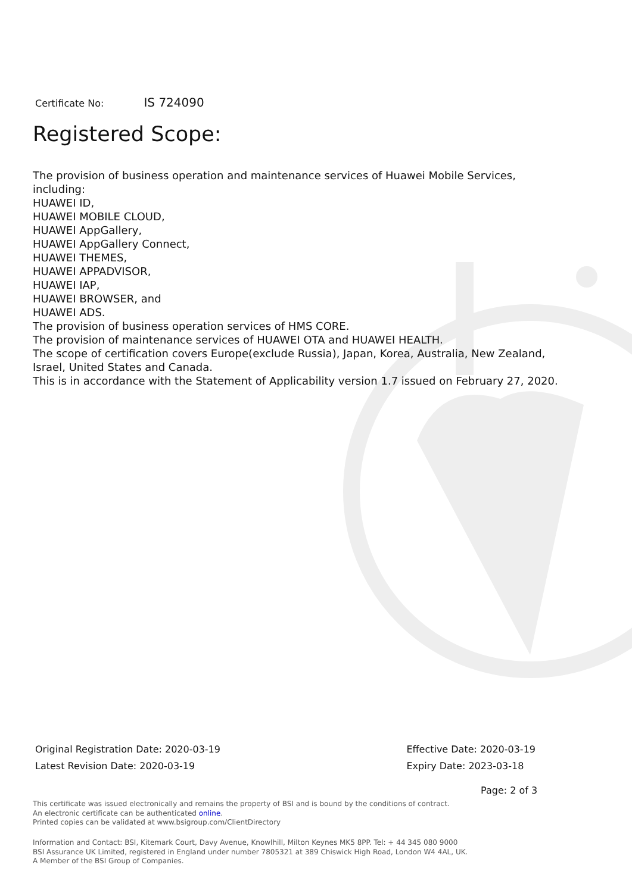Certificate No: IS 724090
Registered Scope:
The provision of business operation and maintenance services of Huawei Mobile Services, including:
HUAWEI ID,
HUAWEI MOBILE CLOUD,
HUAWEI AppGallery,
HUAWEI AppGallery Connect,
HUAWEI THEMES,
HUAWEI APPADVISOR,
HUAWEI IAP,
HUAWEI BROWSER, and
HUAWEI ADS.
The provision of business operation services of HMS CORE.
The provision of maintenance services of HUAWEI OTA and HUAWEI HEALTH.
The scope of certification covers Europe(exclude Russia), Japan, Korea, Australia, New Zealand, Israel, United States and Canada.
This is in accordance with the Statement of Applicability version 1.7 issued on February 27, 2020.
Original Registration Date: 2020-03-19
Latest Revision Date: 2020-03-19
Effective Date: 2020-03-19
Expiry Date: 2023-03-18
Page: 2 of 3
This certificate was issued electronically and remains the property of BSI and is bound by the conditions of contract.
An electronic certificate can be authenticated online.
Printed copies can be validated at www.bsigroup.com/ClientDirectory
Information and Contact: BSI, Kitemark Court, Davy Avenue, Knowlhill, Milton Keynes MK5 8PP. Tel: + 44 345 080 9000
BSI Assurance UK Limited, registered in England under number 7805321 at 389 Chiswick High Road, London W4 4AL, UK.
A Member of the BSI Group of Companies.